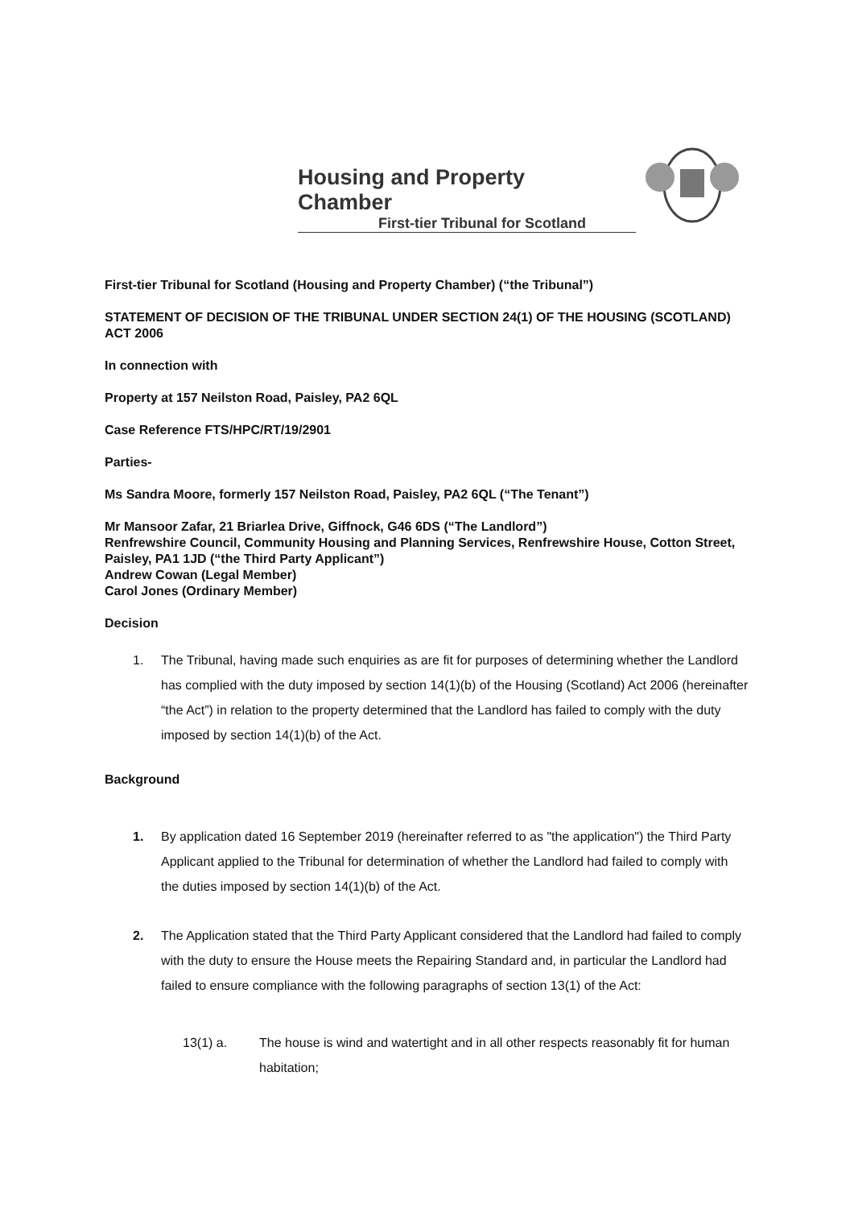Housing and Property Chamber
First-tier Tribunal for Scotland
First-tier Tribunal for Scotland (Housing and Property Chamber) (“the Tribunal”)
STATEMENT OF DECISION OF THE TRIBUNAL UNDER SECTION 24(1) OF THE HOUSING (SCOTLAND) ACT 2006
In connection with
Property at 157 Neilston Road, Paisley, PA2 6QL
Case Reference FTS/HPC/RT/19/2901
Parties-
Ms Sandra Moore, formerly 157 Neilston Road, Paisley, PA2 6QL (“The Tenant”)
Mr Mansoor Zafar, 21 Briarlea Drive, Giffnock, G46 6DS (“The Landlord”)
Renfrewshire Council, Community Housing and Planning Services, Renfrewshire House, Cotton Street, Paisley, PA1 1JD (“the Third Party Applicant”)
Andrew Cowan (Legal Member)
Carol Jones (Ordinary Member)
Decision
1. The Tribunal, having made such enquiries as are fit for purposes of determining whether the Landlord has complied with the duty imposed by section 14(1)(b) of the Housing (Scotland) Act 2006 (hereinafter “the Act”) in relation to the property determined that the Landlord has failed to comply with the duty imposed by section 14(1)(b) of the Act.
Background
1. By application dated 16 September 2019 (hereinafter referred to as "the application") the Third Party Applicant applied to the Tribunal for determination of whether the Landlord had failed to comply with the duties imposed by section 14(1)(b) of the Act.
2. The Application stated that the Third Party Applicant considered that the Landlord had failed to comply with the duty to ensure the House meets the Repairing Standard and, in particular the Landlord had failed to ensure compliance with the following paragraphs of section 13(1) of the Act:
13(1) a. The house is wind and watertight and in all other respects reasonably fit for human habitation;